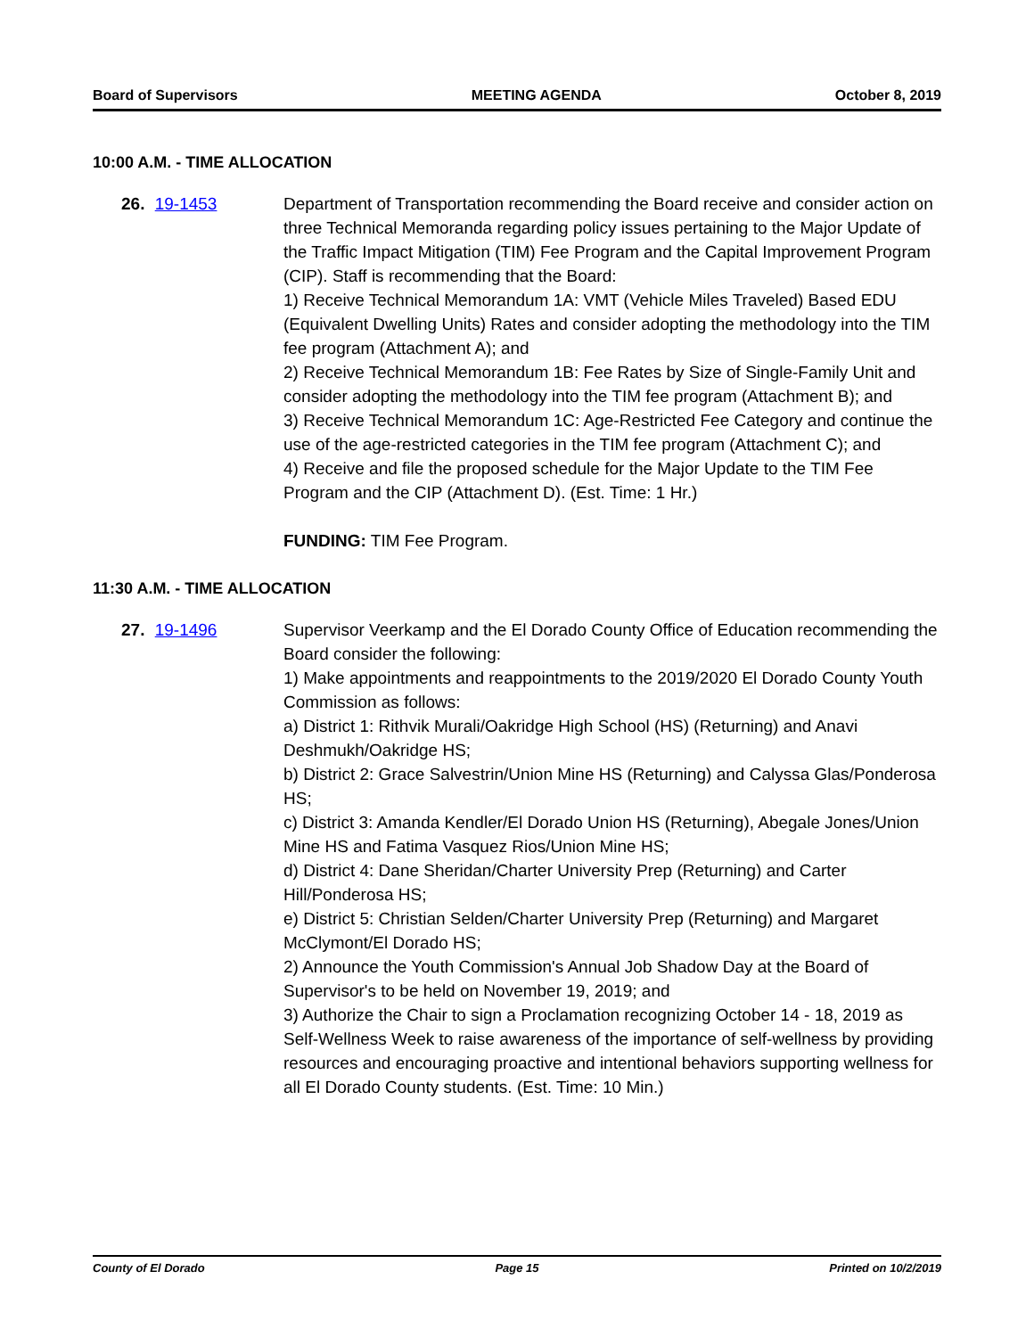Board of Supervisors MEETING AGENDA October 8, 2019
10:00 A.M. - TIME ALLOCATION
26. 19-1453 Department of Transportation recommending the Board receive and consider action on three Technical Memoranda regarding policy issues pertaining to the Major Update of the Traffic Impact Mitigation (TIM) Fee Program and the Capital Improvement Program (CIP). Staff is recommending that the Board:
1) Receive Technical Memorandum 1A: VMT (Vehicle Miles Traveled) Based EDU (Equivalent Dwelling Units) Rates and consider adopting the methodology into the TIM fee program (Attachment A); and
2) Receive Technical Memorandum 1B: Fee Rates by Size of Single-Family Unit and consider adopting the methodology into the TIM fee program (Attachment B); and
3) Receive Technical Memorandum 1C: Age-Restricted Fee Category and continue the use of the age-restricted categories in the TIM fee program (Attachment C); and
4) Receive and file the proposed schedule for the Major Update to the TIM Fee Program and the CIP (Attachment D). (Est. Time: 1 Hr.)
FUNDING: TIM Fee Program.
11:30 A.M. - TIME ALLOCATION
27. 19-1496 Supervisor Veerkamp and the El Dorado County Office of Education recommending the Board consider the following:
1) Make appointments and reappointments to the 2019/2020 El Dorado County Youth Commission as follows:
a) District 1: Rithvik Murali/Oakridge High School (HS) (Returning) and Anavi Deshmukh/Oakridge HS;
b) District 2: Grace Salvestrin/Union Mine HS (Returning) and Calyssa Glas/Ponderosa HS;
c) District 3: Amanda Kendler/El Dorado Union HS (Returning), Abegale Jones/Union Mine HS and Fatima Vasquez Rios/Union Mine HS;
d) District 4: Dane Sheridan/Charter University Prep (Returning) and Carter Hill/Ponderosa HS;
e) District 5: Christian Selden/Charter University Prep (Returning) and Margaret McClymont/El Dorado HS;
2) Announce the Youth Commission's Annual Job Shadow Day at the Board of Supervisor's to be held on November 19, 2019; and
3) Authorize the Chair to sign a Proclamation recognizing October 14 - 18, 2019 as Self-Wellness Week to raise awareness of the importance of self-wellness by providing resources and encouraging proactive and intentional behaviors supporting wellness for all El Dorado County students. (Est. Time: 10 Min.)
County of El Dorado Page 15 Printed on 10/2/2019